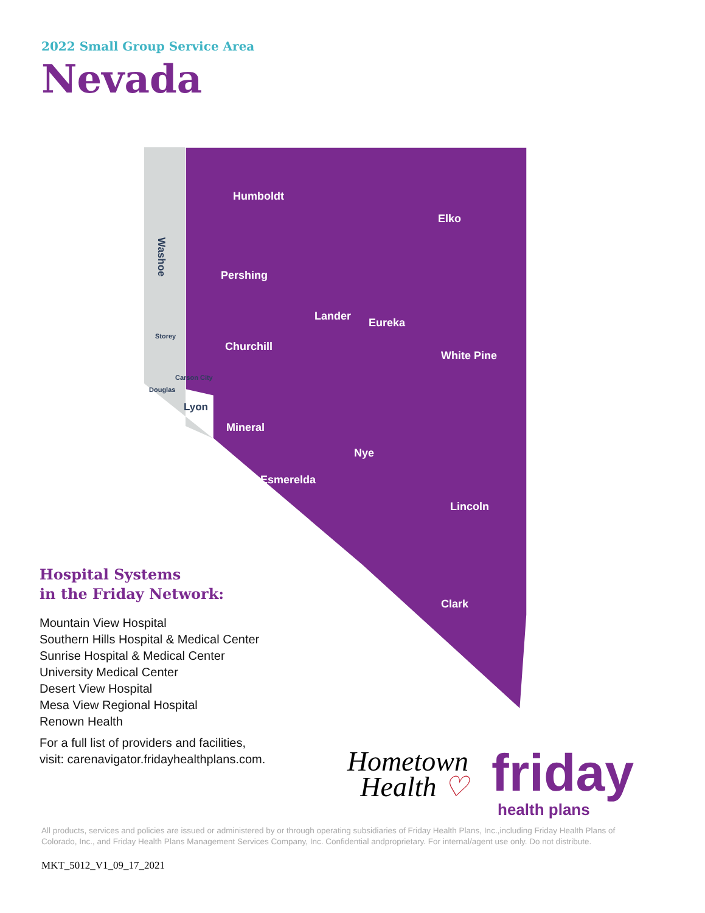2022 Small Group Service Area
Nevada
Humboldt
Elko
Pershing
Lander
Eureka
Churchill
White Pine
Mineral
Nye
Esmerelda
Lincoln
Clark
Storey
Carson City
Douglas
Lyon
Washoe
Hospital Systems
in the Friday Network:
Mountain View Hospital
Southern Hills Hospital & Medical Center
Sunrise Hospital & Medical Center
University Medical Center
Desert View Hospital
Mesa View Regional Hospital
Renown Health
For a full list of providers and facilities,
visit: carenavigator.fridayhealthplans.com.
Hometown
Health ♡
friday
health plans
All products, services and policies are issued or administered by or through operating subsidiaries of Friday Health Plans, Inc.,including Friday Health Plans of Colorado, Inc., and Friday Health Plans Management Services Company, Inc. Confidential andproprietary. For internal/agent use only. Do not distribute.
MKT_5012_V1_09_17_2021